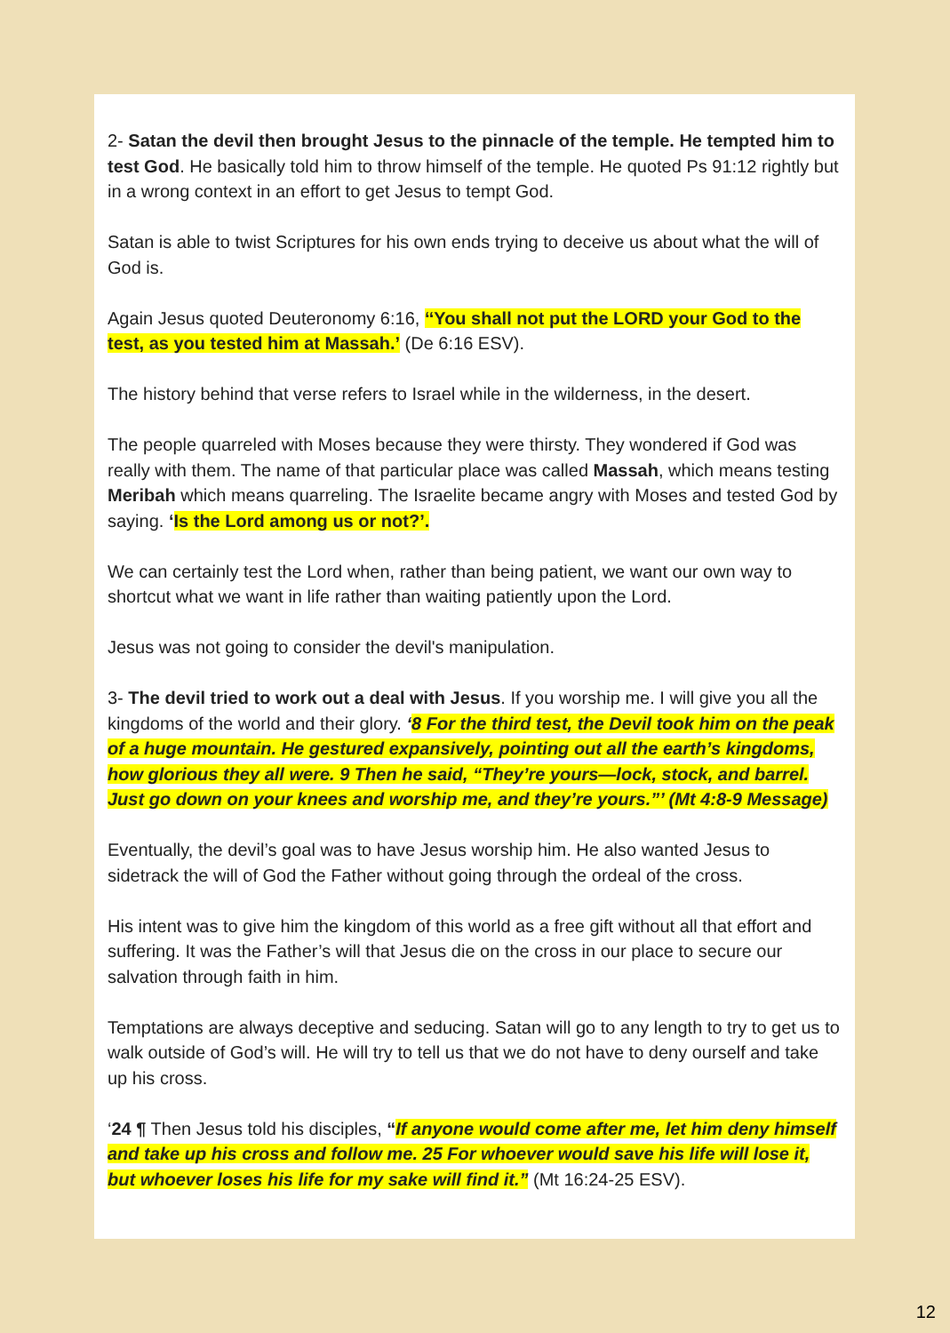2- Satan the devil then brought Jesus to the pinnacle of the temple. He tempted him to test God. He basically told him to throw himself of the temple. He quoted Ps 91:12 rightly but in a wrong context in an effort to get Jesus to tempt God.
Satan is able to twist Scriptures for his own ends trying to deceive us about what the will of God is.
Again Jesus quoted Deuteronomy 6:16, ‘‘You shall not put the LORD your God to the test, as you tested him at Massah.’ (De 6:16 ESV).
The history behind that verse refers to Israel while in the wilderness, in the desert.
The people quarreled with Moses because they were thirsty. They wondered if God was really with them. The name of that particular place was called Massah, which means testing Meribah which means quarreling. The Israelite became angry with Moses and tested God by saying. ‘Is the Lord among us or not?’.
We can certainly test the Lord when, rather than being patient, we want our own way to shortcut what we want in life rather than waiting patiently upon the Lord.
Jesus was not going to consider the devil's manipulation.
3- The devil tried to work out a deal with Jesus. If you worship me. I will give you all the kingdoms of the world and their glory. ‘8 For the third test, the Devil took him on the peak of a huge mountain. He gestured expansively, pointing out all the earth’s kingdoms, how glorious they all were. 9 Then he said, “They’re yours—lock, stock, and barrel. Just go down on your knees and worship me, and they’re yours.”’ (Mt 4:8-9 Message)
Eventually, the devil’s goal was to have Jesus worship him. He also wanted Jesus to sidetrack the will of God the Father without going through the ordeal of the cross.
His intent was to give him the kingdom of this world as a free gift without all that effort and suffering. It was the Father’s will that Jesus die on the cross in our place to secure our salvation through faith in him.
Temptations are always deceptive and seducing. Satan will go to any length to try to get us to walk outside of God’s will. He will try to tell us that we do not have to deny ourself and take up his cross.
‘24 ¶ Then Jesus told his disciples, “If anyone would come after me, let him deny himself and take up his cross and follow me. 25 For whoever would save his life will lose it, but whoever loses his life for my sake will find it.” (Mt 16:24-25 ESV).
12